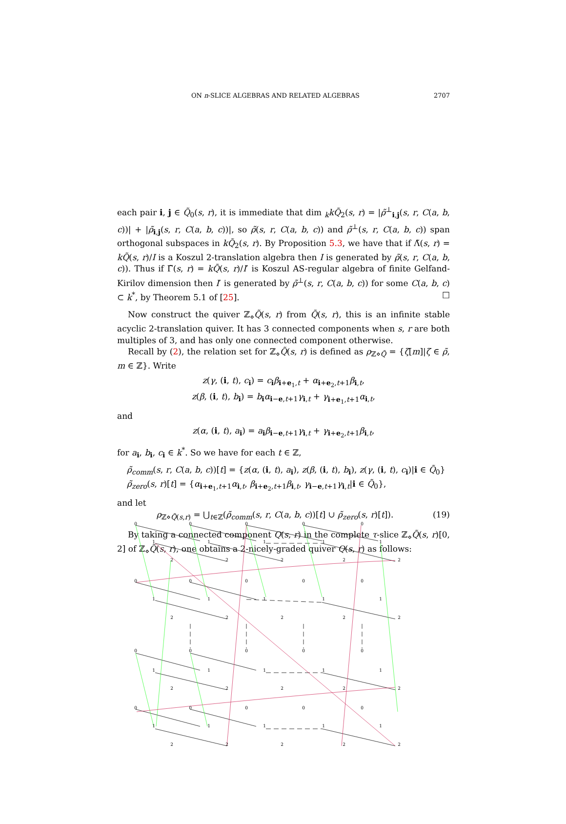ON n-SLICE ALGEBRAS AND RELATED ALGEBRAS 2707
each pair i, j ∈ Q̃<sub>0</sub>(s, r), it is immediate that dim <sub>k</sub>kQ̃<sub>2</sub>(s, r) = |ρ̃<sup>⊥</sup><sub>i,j</sub>(s, r, C(a, b, c))| + |ρ̃<sub>i,j</sub>(s, r, C(a, b, c))|, so ρ̃(s, r, C(a, b, c)) and ρ̃<sup>⊥</sup>(s, r, C(a, b, c)) span orthogonal subspaces in kQ̃<sub>2</sub>(s, r). By Proposition 5.3, we have that if Λ̃(s, r) = kQ̃(s, r)/I is a Koszul 2-translation algebra then I is generated by ρ̃(s, r, C(a, b, c)). Thus if Γ̃(s, r) = kQ̃(s, r)/I′ is Koszul AS-regular algebra of finite Gelfand-Kirilov dimension then I′ is generated by ρ̃<sup>⊥</sup>(s, r, C(a, b, c)) for some C(a, b, c) ⊂ k<sup>*</sup>, by Theorem 5.1 of [25]. □
Now construct the quiver ℤ<sub>⋄</sub>Q̃(s, r) from Q̃(s, r), this is an infinite stable acyclic 2-translation quiver. It has 3 connected components when s, r are both multiples of 3, and has only one connected component otherwise.
Recall by (2), the relation set for ℤ<sub>⋄</sub>Q̃(s, r) is defined as ρ<sub>ℤ⋄Q̃</sub> = {ζ[m]|ζ ∈ ρ̃, m ∈ ℤ}. Write
z(γ, (i, t), c<sub>i</sub>) = c<sub>i</sub>β<sub>i+e<sub>1</sub>,t</sub> + α<sub>i+e<sub>2</sub>,t+1</sub>β<sub>i,t</sub>,
z(β, (i, t), b<sub>i</sub>) = b<sub>i</sub>α<sub>i−e,t+1</sub>γ<sub>i,t</sub> + γ<sub>i+e<sub>1</sub>,t+1</sub>α<sub>i,t</sub>,
and
z(α, (i, t), a<sub>i</sub>) = a<sub>i</sub>β<sub>i−e,t+1</sub>γ<sub>i,t</sub> + γ<sub>i+e<sub>2</sub>,t+1</sub>β<sub>i,t</sub>,
for a<sub>i</sub>, b<sub>i</sub>, c<sub>i</sub> ∈ k<sup>*</sup>. So we have for each t ∈ ℤ,
ρ̃<sub>comm</sub>(s, r, C(a, b, c))[t] = {z(α, (i, t), a<sub>i</sub>), z(β, (i, t), b<sub>i</sub>), z(γ, (i, t), c<sub>i</sub>)|i ∈ Q̃<sub>0</sub>}
ρ̃<sub>zero</sub>(s, r)[t] = {α<sub>i+e<sub>1</sub>,t+1</sub>α<sub>i,t</sub>, β<sub>i+e<sub>2</sub>,t+1</sub>β<sub>i,t</sub>, γ<sub>i−e,t+1</sub>γ<sub>i,t</sub>|i ∈ Q̃<sub>0</sub>},
and let
ρ<sub>ℤ⋄Q̃(s,r)</sub> = ⋃<sub>t∈ℤ</sub>(ρ̃<sub>comm</sub>(s, r, C(a, b, c))[t] ∪ ρ̃<sub>zero</sub>(s, r)[t]). (19)
By taking a connected component Q(s, r) in the complete τ-slice ℤ<sub>⋄</sub>Q̃(s, r)[0, 2] of ℤ<sub>⋄</sub>Q̃(s, r), one obtains a 2-nicely-graded quiver Q(s, r) as follows:
0
0
0
0
0
1
1
1
1
1
2
2
2
2
2
0
0
0
0
0
1
1
1
1
1
2
2
2
2
2
0
0
0
0
0
1
1
1
1
1
2
2
2
2
2
0
0
0
0
0
1
1
1
1
1
2
2
2
2
2